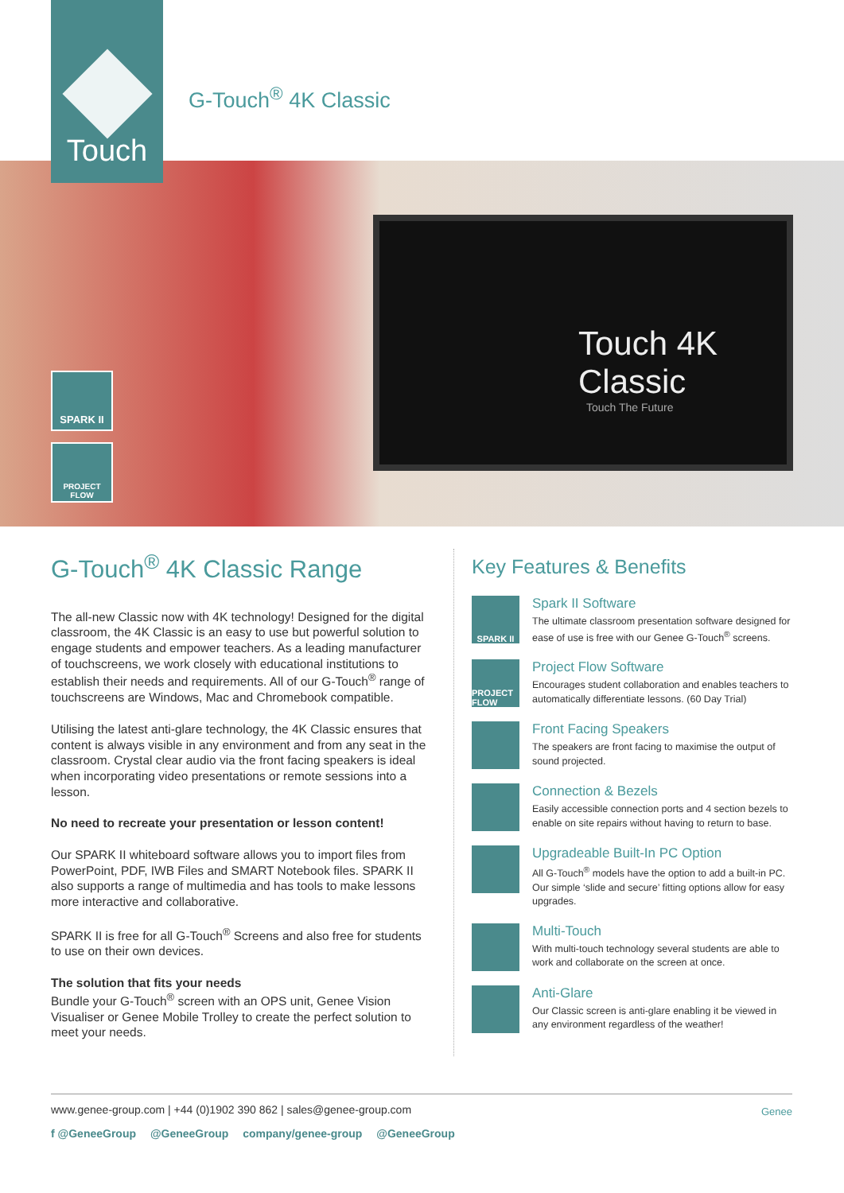Touch
G-Touch<sup>®</sup> 4K Classic
SPARK II
PROJECT FLOW
Touch 4K Classic
Touch The Future
G-Touch<sup>®</sup> 4K Classic Range
The all-new Classic now with 4K technology! Designed for the digital classroom, the 4K Classic is an easy to use but powerful solution to engage students and empower teachers. As a leading manufacturer of touchscreens, we work closely with educational institutions to establish their needs and requirements. All of our G-Touch<sup>®</sup> range of touchscreens are Windows, Mac and Chromebook compatible.
Utilising the latest anti-glare technology, the 4K Classic ensures that content is always visible in any environment and from any seat in the classroom. Crystal clear audio via the front facing speakers is ideal when incorporating video presentations or remote sessions into a lesson.
No need to recreate your presentation or lesson content!
Our SPARK II whiteboard software allows you to import files from PowerPoint, PDF, IWB Files and SMART Notebook files. SPARK II also supports a range of multimedia and has tools to make lessons more interactive and collaborative.
SPARK II is free for all G-Touch<sup>®</sup> Screens and also free for students to use on their own devices.
The solution that fits your needs
Bundle your G-Touch<sup>®</sup> screen with an OPS unit, Genee Vision Visualiser or Genee Mobile Trolley to create the perfect solution to meet your needs.
Key Features & Benefits
SPARK II
Spark II Software
The ultimate classroom presentation software designed for ease of use is free with our Genee G-Touch<sup>®</sup> screens.
PROJECT FLOW
Project Flow Software
Encourages student collaboration and enables teachers to automatically differentiate lessons. (60 Day Trial)
Front Facing Speakers
The speakers are front facing to maximise the output of sound projected.
Connection & Bezels
Easily accessible connection ports and 4 section bezels to enable on site repairs without having to return to base.
Upgradeable Built-In PC Option
All G-Touch<sup>®</sup> models have the option to add a built-in PC. Our simple ‘slide and secure’ fitting options allow for easy upgrades.
Multi-Touch
With multi-touch technology several students are able to work and collaborate on the screen at once.
Anti-Glare
Our Classic screen is anti-glare enabling it be viewed in any environment regardless of the weather!
www.genee-group.com | +44 (0)1902 390 862 | sales@genee-group.com
f @GeneeGroup @GeneeGroup company/genee-group @GeneeGroup
Genee